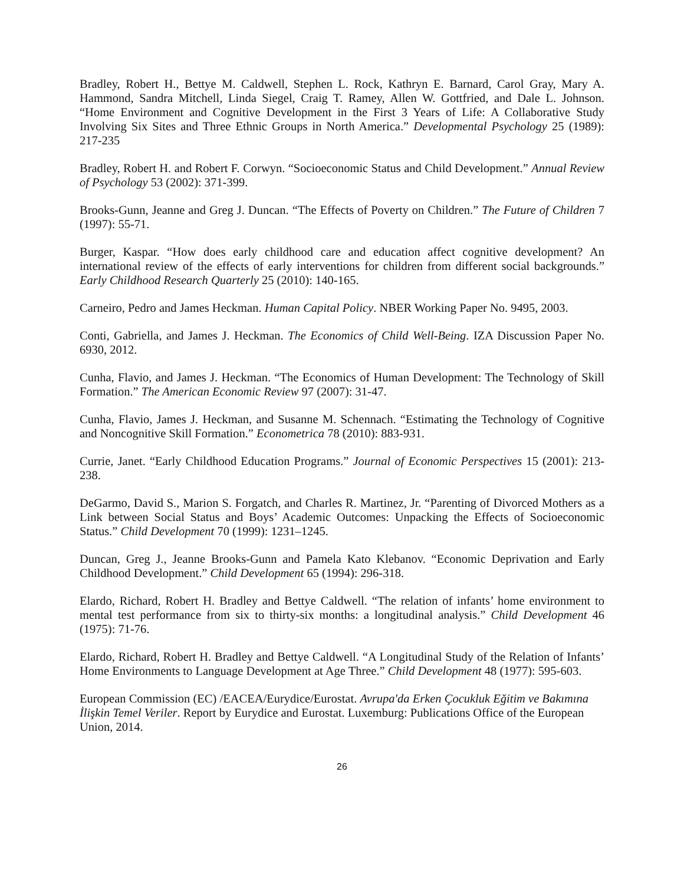Bradley, Robert H., Bettye M. Caldwell, Stephen L. Rock, Kathryn E. Barnard, Carol Gray, Mary A. Hammond, Sandra Mitchell, Linda Siegel, Craig T. Ramey, Allen W. Gottfried, and Dale L. Johnson. “Home Environment and Cognitive Development in the First 3 Years of Life: A Collaborative Study Involving Six Sites and Three Ethnic Groups in North America.” Developmental Psychology 25 (1989): 217-235
Bradley, Robert H. and Robert F. Corwyn. “Socioeconomic Status and Child Development.” Annual Review of Psychology 53 (2002): 371-399.
Brooks-Gunn, Jeanne and Greg J. Duncan. “The Effects of Poverty on Children.” The Future of Children 7 (1997): 55-71.
Burger, Kaspar. “How does early childhood care and education affect cognitive development? An international review of the effects of early interventions for children from different social backgrounds.” Early Childhood Research Quarterly 25 (2010): 140-165.
Carneiro, Pedro and James Heckman. Human Capital Policy. NBER Working Paper No. 9495, 2003.
Conti, Gabriella, and James J. Heckman. The Economics of Child Well-Being. IZA Discussion Paper No. 6930, 2012.
Cunha, Flavio, and James J. Heckman. “The Economics of Human Development: The Technology of Skill Formation.” The American Economic Review 97 (2007): 31-47.
Cunha, Flavio, James J. Heckman, and Susanne M. Schennach. “Estimating the Technology of Cognitive and Noncognitive Skill Formation.” Econometrica 78 (2010): 883-931.
Currie, Janet. “Early Childhood Education Programs.” Journal of Economic Perspectives 15 (2001): 213-238.
DeGarmo, David S., Marion S. Forgatch, and Charles R. Martinez, Jr. “Parenting of Divorced Mothers as a Link between Social Status and Boys’ Academic Outcomes: Unpacking the Effects of Socioeconomic Status.” Child Development 70 (1999): 1231–1245.
Duncan, Greg J., Jeanne Brooks-Gunn and Pamela Kato Klebanov. “Economic Deprivation and Early Childhood Development.” Child Development 65 (1994): 296-318.
Elardo, Richard, Robert H. Bradley and Bettye Caldwell. “The relation of infants’ home environment to mental test performance from six to thirty-six months: a longitudinal analysis.” Child Development 46 (1975): 71-76.
Elardo, Richard, Robert H. Bradley and Bettye Caldwell. “A Longitudinal Study of the Relation of Infants’ Home Environments to Language Development at Age Three.” Child Development 48 (1977): 595-603.
European Commission (EC) /EACEA/Eurydice/Eurostat. Avrupa'da Erken Çocukluk Eğitim ve Bakımına İlişkin Temel Veriler. Report by Eurydice and Eurostat. Luxemburg: Publications Office of the European Union, 2014.
26